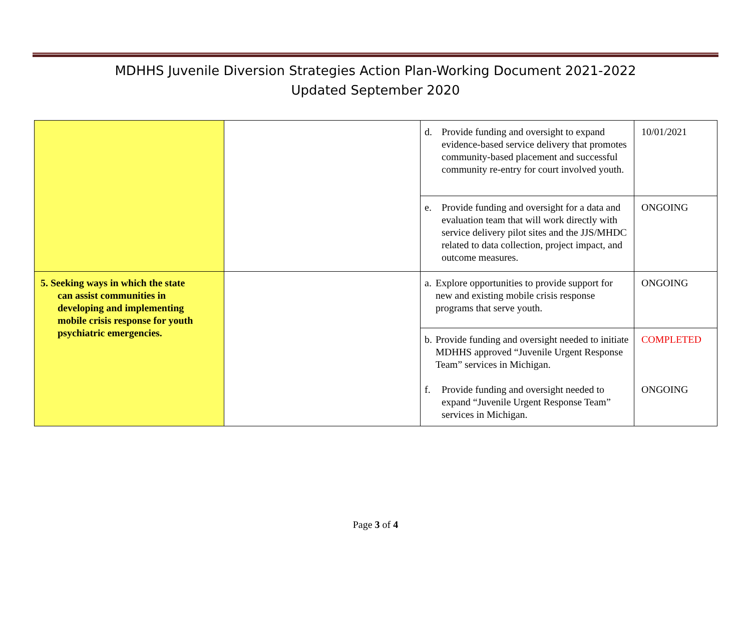MDHHS Juvenile Diversion Strategies Action Plan-Working Document 2021-2022
Updated September 2020
| | | d. Provide funding and oversight to expand evidence-based service delivery that promotes community-based placement and successful community re-entry for court involved youth. | 10/01/2021 |
| | | e. Provide funding and oversight for a data and evaluation team that will work directly with service delivery pilot sites and the JJS/MHDC related to data collection, project impact, and outcome measures. | ONGOING |
| 5. Seeking ways in which the state can assist communities in developing and implementing mobile crisis response for youth psychiatric emergencies. | | a. Explore opportunities to provide support for new and existing mobile crisis response programs that serve youth. | ONGOING |
| | | b. Provide funding and oversight needed to initiate MDHHS approved “Juvenile Urgent Response Team” services in Michigan. f. Provide funding and oversight needed to expand “Juvenile Urgent Response Team” services in Michigan. | COMPLETED ONGOING |
Page 3 of 4